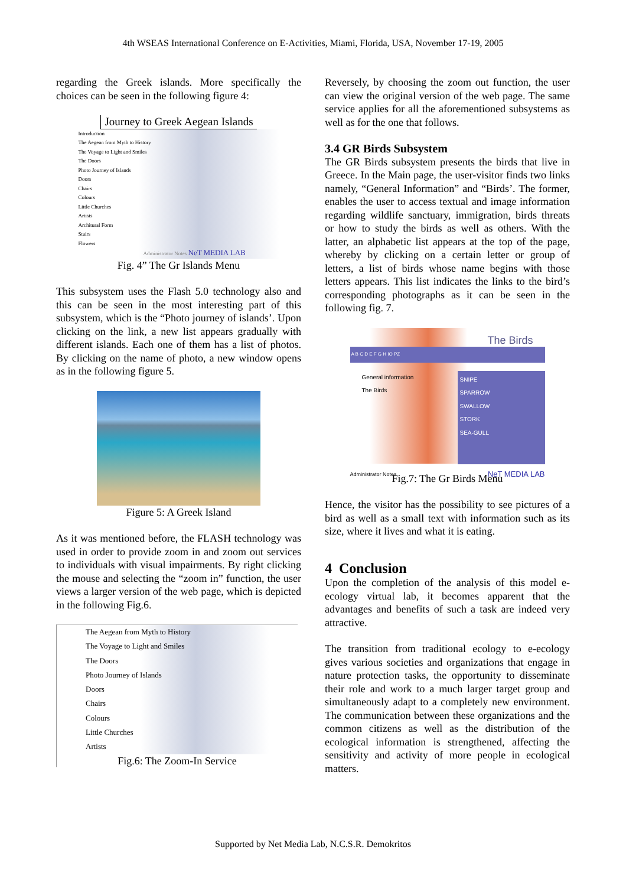4th WSEAS International Conference on E-Activities, Miami, Florida, USA, November 17-19, 2005
regarding the Greek islands. More specifically the choices can be seen in the following figure 4:
Journey to Greek Aegean Islands
Introduction
The Aegean from Myth to History
The Voyage to Light and Smiles
The Doors
Photo Journey of Islands
Doors
Chairs
Colours
Little Churches
Artists
Architural Form
Stairs
Flowers
Administrator Notes NeT MEDIA LAB
Fig. 4” The Gr Islands Menu
This subsystem uses the Flash 5.0 technology also and this can be seen in the most interesting part of this subsystem, which is the “Photo journey of islands’. Upon clicking on the link, a new list appears gradually with different islands. Each one of them has a list of photos. By clicking on the name of photo, a new window opens as in the following figure 5.
Figure 5: A Greek Island
As it was mentioned before, the FLASH technology was used in order to provide zoom in and zoom out services to individuals with visual impairments. By right clicking the mouse and selecting the “zoom in” function, the user views a larger version of the web page, which is depicted in the following Fig.6.
The Aegean from Myth to History
The Voyage to Light and Smiles
The Doors
Photo Journey of Islands
Doors
Chairs
Colours
Little Churches
Artists
Fig.6: The Zoom-In Service
Reversely, by choosing the zoom out function, the user can view the original version of the web page. The same service applies for all the aforementioned subsystems as well as for the one that follows.
3.4 GR Birds Subsystem
The GR Birds subsystem presents the birds that live in Greece. In the Main page, the user-visitor finds two links namely, “General Information” and “Birds’. The former, enables the user to access textual and image information regarding wildlife sanctuary, immigration, birds threats or how to study the birds as well as others. With the latter, an alphabetic list appears at the top of the page, whereby by clicking on a certain letter or group of letters, a list of birds whose name begins with those letters appears. This list indicates the links to the bird’s corresponding photographs as it can be seen in the following fig. 7.
The Birds
A B C D E F G H IO PZ
General information
The Birds
SNIPE
SPARROW
SWALLOW
STORK
SEA-GULL
Administrator Notes NeT MEDIA LAB
Fig.7: The Gr Birds Menu
Hence, the visitor has the possibility to see pictures of a bird as well as a small text with information such as its size, where it lives and what it is eating.
4 Conclusion
Upon the completion of the analysis of this model e-ecology virtual lab, it becomes apparent that the advantages and benefits of such a task are indeed very attractive.
The transition from traditional ecology to e-ecology gives various societies and organizations that engage in nature protection tasks, the opportunity to disseminate their role and work to a much larger target group and simultaneously adapt to a completely new environment. The communication between these organizations and the common citizens as well as the distribution of the ecological information is strengthened, affecting the sensitivity and activity of more people in ecological matters.
Supported by Net Media Lab, N.C.S.R. Demokritos